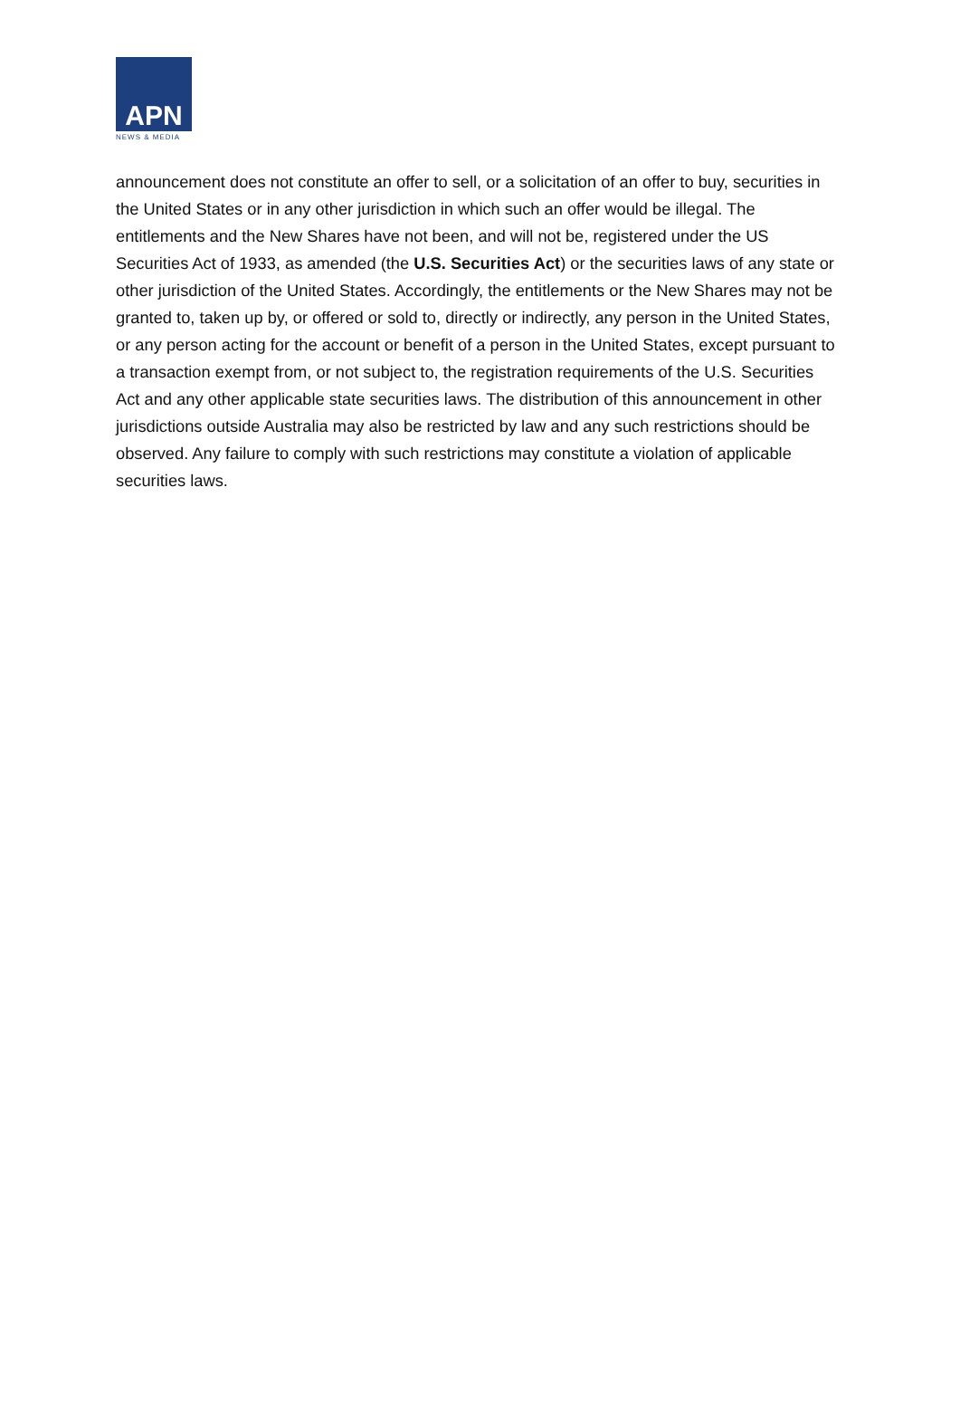APN
NEWS & MEDIA
announcement does not constitute an offer to sell, or a solicitation of an offer to buy, securities in the United States or in any other jurisdiction in which such an offer would be illegal. The entitlements and the New Shares have not been, and will not be, registered under the US Securities Act of 1933, as amended (the U.S. Securities Act) or the securities laws of any state or other jurisdiction of the United States. Accordingly, the entitlements or the New Shares may not be granted to, taken up by, or offered or sold to, directly or indirectly, any person in the United States, or any person acting for the account or benefit of a person in the United States, except pursuant to a transaction exempt from, or not subject to, the registration requirements of the U.S. Securities Act and any other applicable state securities laws. The distribution of this announcement in other jurisdictions outside Australia may also be restricted by law and any such restrictions should be observed. Any failure to comply with such restrictions may constitute a violation of applicable securities laws.